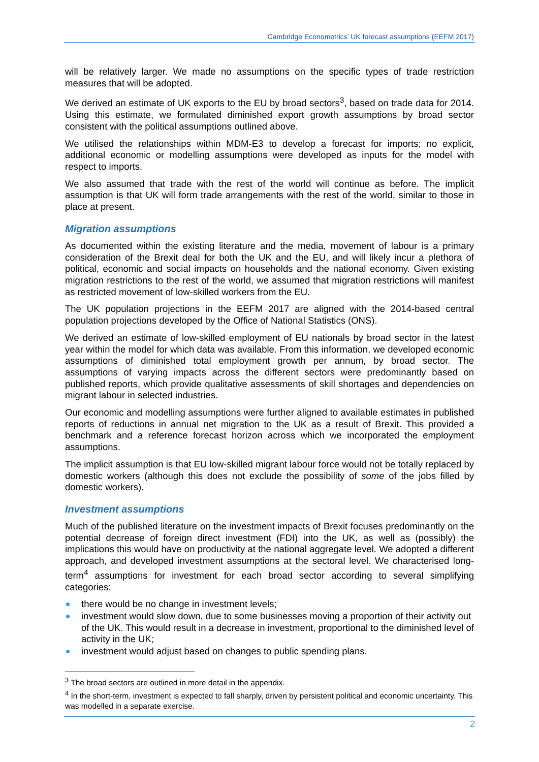Cambridge Econometrics’ UK forecast assumptions (EEFM 2017)
will be relatively larger. We made no assumptions on the specific types of trade restriction measures that will be adopted.
We derived an estimate of UK exports to the EU by broad sectors<sup>3</sup>, based on trade data for 2014. Using this estimate, we formulated diminished export growth assumptions by broad sector consistent with the political assumptions outlined above.
We utilised the relationships within MDM-E3 to develop a forecast for imports; no explicit, additional economic or modelling assumptions were developed as inputs for the model with respect to imports.
We also assumed that trade with the rest of the world will continue as before. The implicit assumption is that UK will form trade arrangements with the rest of the world, similar to those in place at present.
Migration assumptions
As documented within the existing literature and the media, movement of labour is a primary consideration of the Brexit deal for both the UK and the EU, and will likely incur a plethora of political, economic and social impacts on households and the national economy. Given existing migration restrictions to the rest of the world, we assumed that migration restrictions will manifest as restricted movement of low-skilled workers from the EU.
The UK population projections in the EEFM 2017 are aligned with the 2014-based central population projections developed by the Office of National Statistics (ONS).
We derived an estimate of low-skilled employment of EU nationals by broad sector in the latest year within the model for which data was available. From this information, we developed economic assumptions of diminished total employment growth per annum, by broad sector. The assumptions of varying impacts across the different sectors were predominantly based on published reports, which provide qualitative assessments of skill shortages and dependencies on migrant labour in selected industries.
Our economic and modelling assumptions were further aligned to available estimates in published reports of reductions in annual net migration to the UK as a result of Brexit. This provided a benchmark and a reference forecast horizon across which we incorporated the employment assumptions.
The implicit assumption is that EU low-skilled migrant labour force would not be totally replaced by domestic workers (although this does not exclude the possibility of some of the jobs filled by domestic workers).
Investment assumptions
Much of the published literature on the investment impacts of Brexit focuses predominantly on the potential decrease of foreign direct investment (FDI) into the UK, as well as (possibly) the implications this would have on productivity at the national aggregate level. We adopted a different approach, and developed investment assumptions at the sectoral level. We characterised long-term<sup>4</sup> assumptions for investment for each broad sector according to several simplifying categories:
there would be no change in investment levels;
investment would slow down, due to some businesses moving a proportion of their activity out of the UK. This would result in a decrease in investment, proportional to the diminished level of activity in the UK;
investment would adjust based on changes to public spending plans.
<sup>3</sup> The broad sectors are outlined in more detail in the appendix.
<sup>4</sup> In the short-term, investment is expected to fall sharply, driven by persistent political and economic uncertainty. This was modelled in a separate exercise.
2